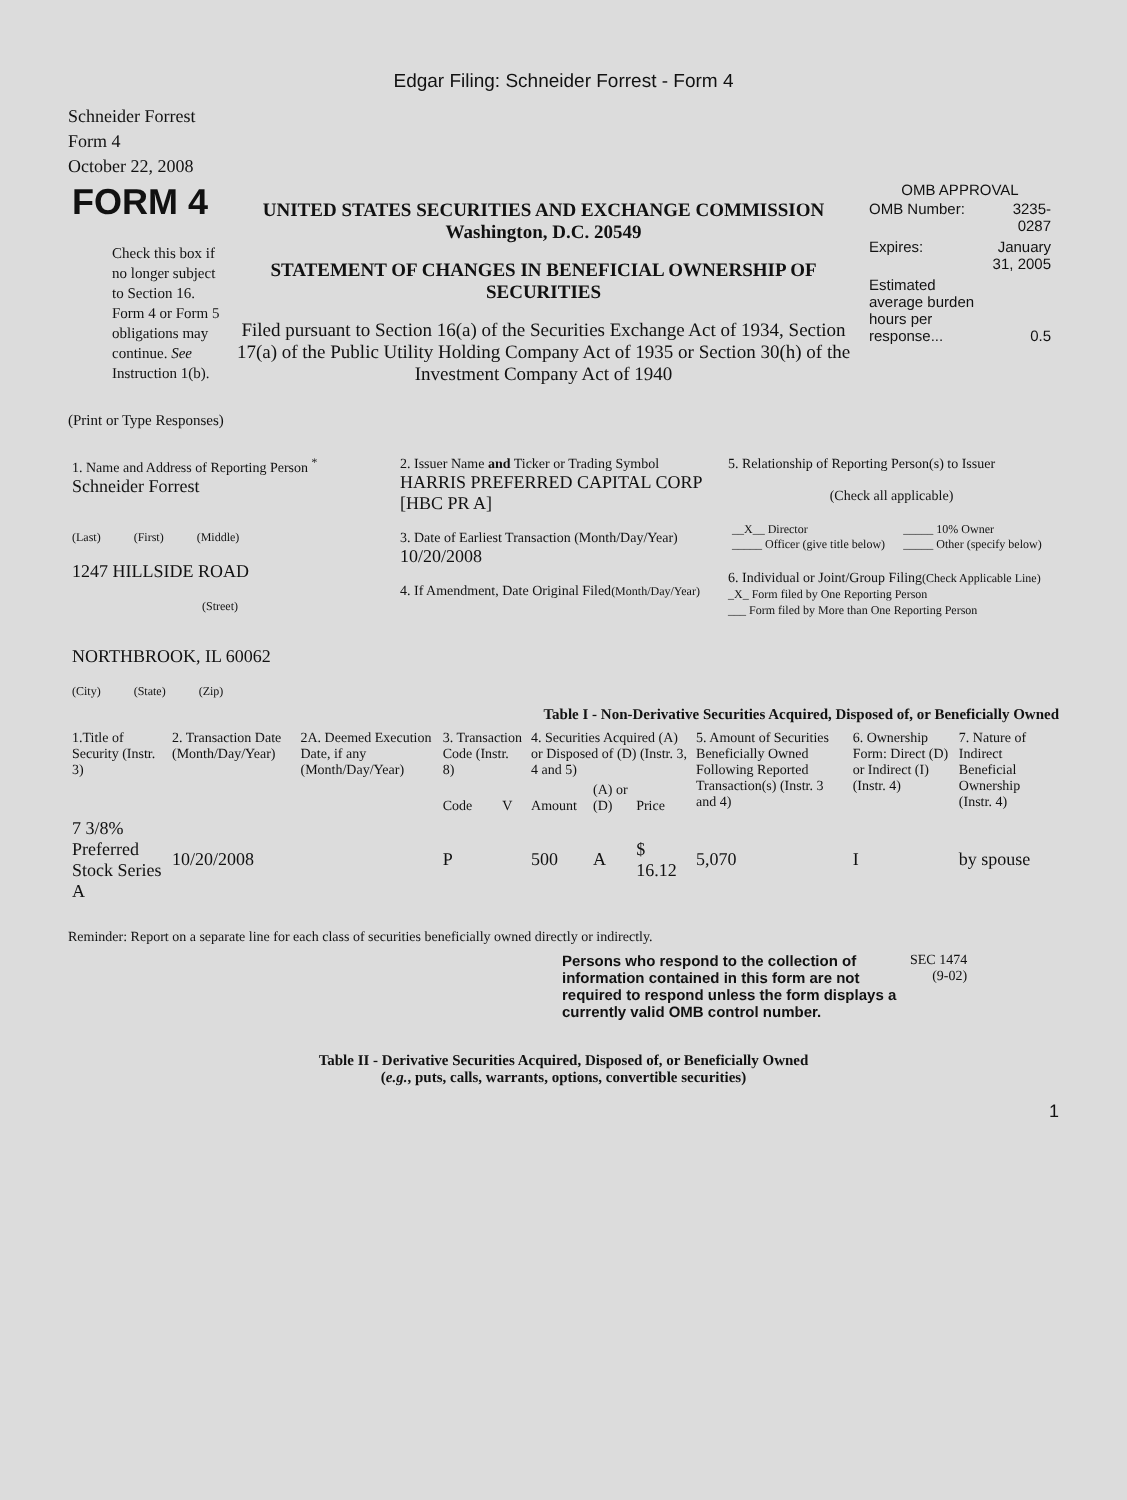Edgar Filing: Schneider Forrest - Form 4
Schneider Forrest
Form 4
October 22, 2008
| FORM 4 Check this box if no longer subject to Section 16. Form 4 or Form 5 obligations may continue. See Instruction 1(b). | UNITED STATES SECURITIES AND EXCHANGE COMMISSION Washington, D.C. 20549 STATEMENT OF CHANGES IN BENEFICIAL OWNERSHIP OF SECURITIES Filed pursuant to Section 16(a) of the Securities Exchange Act of 1934, Section 17(a) of the Public Utility Holding Company Act of 1935 or Section 30(h) of the Investment Company Act of 1940 | OMB APPROVAL / OMB Number: / 3235-0287 / / Expires: / January 31, 2005 / / Estimated average burden hours per response... / 0.5 / |
(Print or Type Responses)
| 1. Name and Address of Reporting Person <sup>*</sup> Schneider Forrest (Last) (First) (Middle) 1247 HILLSIDE ROAD (Street) NORTHBROOK, IL 60062 (City) (State) (Zip) | 2. Issuer Name and Ticker or Trading Symbol HARRIS PREFERRED CAPITAL CORP [HBC PR A] 3. Date of Earliest Transaction (Month/Day/Year) 10/20/2008 4. If Amendment, Date Original Filed (Month/Day/Year) | 5. Relationship of Reporting Person(s) to Issuer (Check all applicable) / __X__ Director _____ Officer (give title below) / _____ 10% Owner _____ Other (specify below) / 6. Individual or Joint/Group Filing (Check Applicable Line) _X_ Form filed by One Reporting Person ___ Form filed by More than One Reporting Person |
Table I - Non-Derivative Securities Acquired, Disposed of, or Beneficially Owned
| 1.Title of Security (Instr. 3) | 2. Transaction Date (Month/Day/Year) | 2A. Deemed Execution Date, if any (Month/Day/Year) | 3. Transaction Code (Instr. 8) | | 4. Securities Acquired (A) or Disposed of (D) (Instr. 3, 4 and 5) | | | 5. Amount of Securities Beneficially Owned Following Reported Transaction(s) (Instr. 3 and 4) | 6. Ownership Form: Direct (D) or Indirect (I) (Instr. 4) | 7. Nature of Indirect Beneficial Ownership (Instr. 4) |
| --- | --- | --- | --- | --- | --- | --- | --- | --- | --- | --- |
| | | | Code | V | Amount | (A) or (D) | Price | | | |
| 7 3/8% Preferred Stock Series A | 10/20/2008 | | P | | 500 | A | $ 16.12 | 5,070 | I | by spouse |
Reminder: Report on a separate line for each class of securities beneficially owned directly or indirectly.
| Persons who respond to the collection of information contained in this form are not required to respond unless the form displays a currently valid OMB control number. | SEC 1474 (9-02) |
Table II - Derivative Securities Acquired, Disposed of, or Beneficially Owned
(e.g., puts, calls, warrants, options, convertible securities)
1